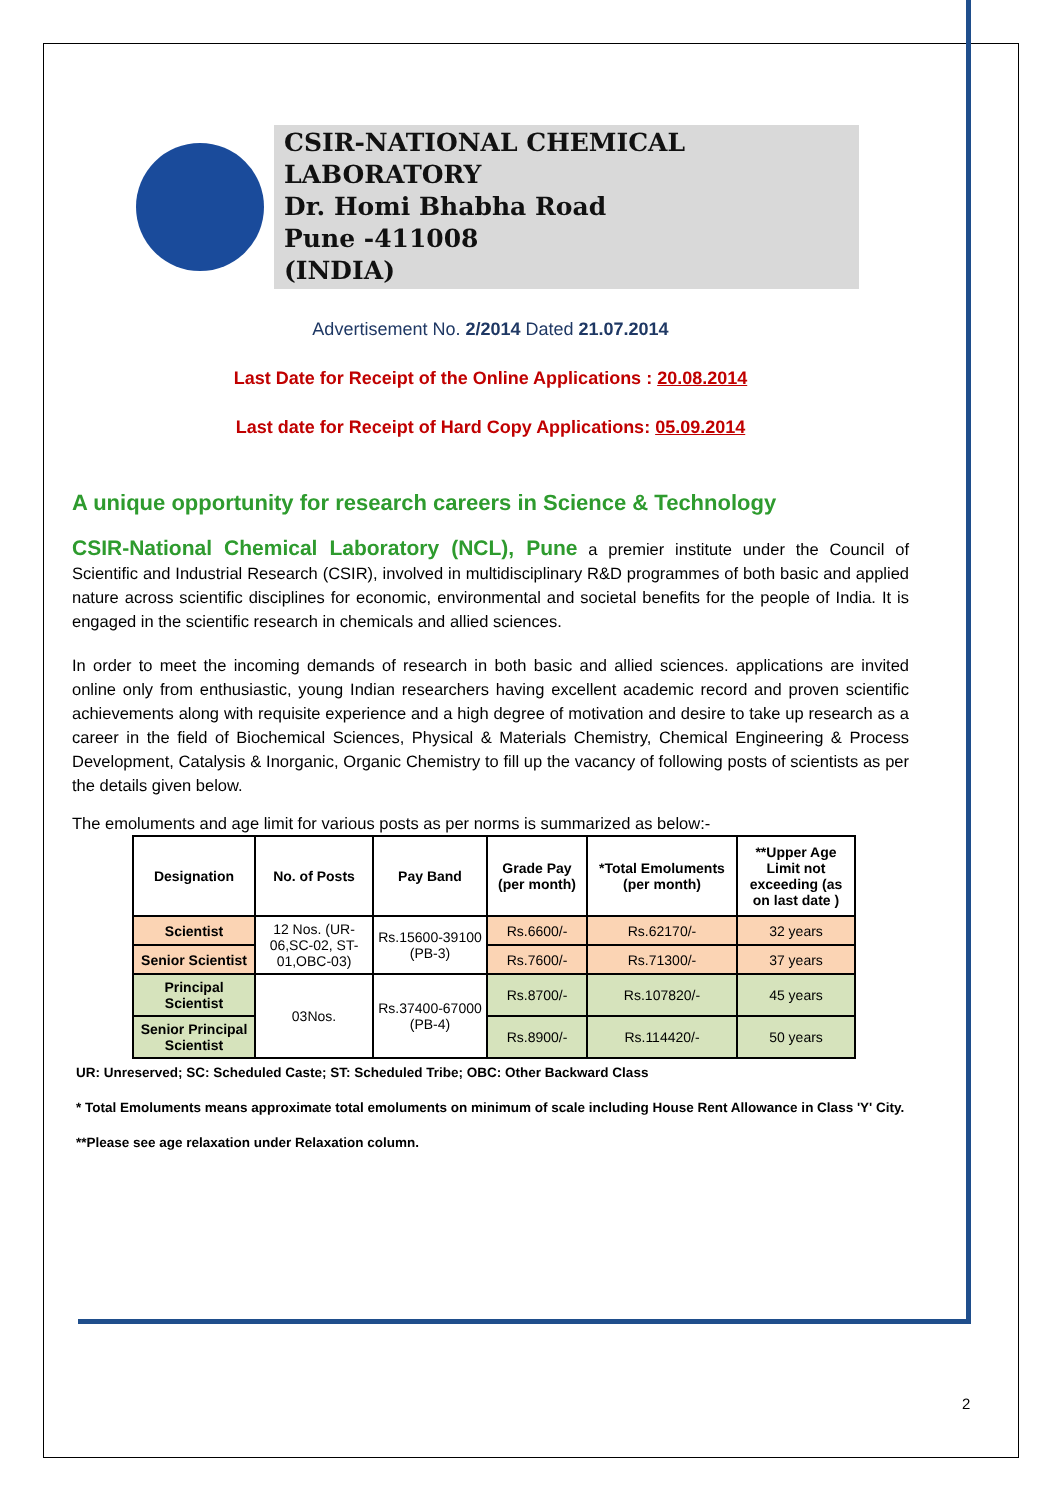CSIR-NATIONAL CHEMICAL LABORATORY
Dr. Homi Bhabha Road
Pune -411008
(INDIA)
Advertisement No. 2/2014 Dated 21.07.2014
Last Date for Receipt of the Online Applications : 20.08.2014
Last date for Receipt of Hard Copy Applications: 05.09.2014
A unique opportunity for research careers in Science & Technology
CSIR-National Chemical Laboratory (NCL), Pune a premier institute under the Council of Scientific and Industrial Research (CSIR), involved in multidisciplinary R&D programmes of both basic and applied nature across scientific disciplines for economic, environmental and societal benefits for the people of India. It is engaged in the scientific research in chemicals and allied sciences.
In order to meet the incoming demands of research in both basic and allied sciences. applications are invited online only from enthusiastic, young Indian researchers having excellent academic record and proven scientific achievements along with requisite experience and a high degree of motivation and desire to take up research as a career in the field of Biochemical Sciences, Physical & Materials Chemistry, Chemical Engineering & Process Development, Catalysis & Inorganic, Organic Chemistry to fill up the vacancy of following posts of scientists as per the details given below.
The emoluments and age limit for various posts as per norms is summarized as below:-
| Designation | No. of Posts | Pay Band | Grade Pay (per month) | *Total Emoluments (per month) | **Upper Age Limit not exceeding (as on last date ) |
| --- | --- | --- | --- | --- | --- |
| Scientist | 12 Nos. (UR-06,SC-02, ST-01,OBC-03) | Rs.15600-39100 (PB-3) | Rs.6600/- | Rs.62170/- | 32 years |
| Senior Scientist | | | Rs.7600/- | Rs.71300/- | 37 years |
| Principal Scientist | 03Nos. | Rs.37400-67000 (PB-4) | Rs.8700/- | Rs.107820/- | 45 years |
| Senior Principal Scientist | | | Rs.8900/- | Rs.114420/- | 50 years |
UR: Unreserved; SC: Scheduled Caste; ST: Scheduled Tribe; OBC: Other Backward Class
* Total Emoluments means approximate total emoluments on minimum of scale including House Rent Allowance in Class 'Y' City.
**Please see age relaxation under Relaxation column.
2